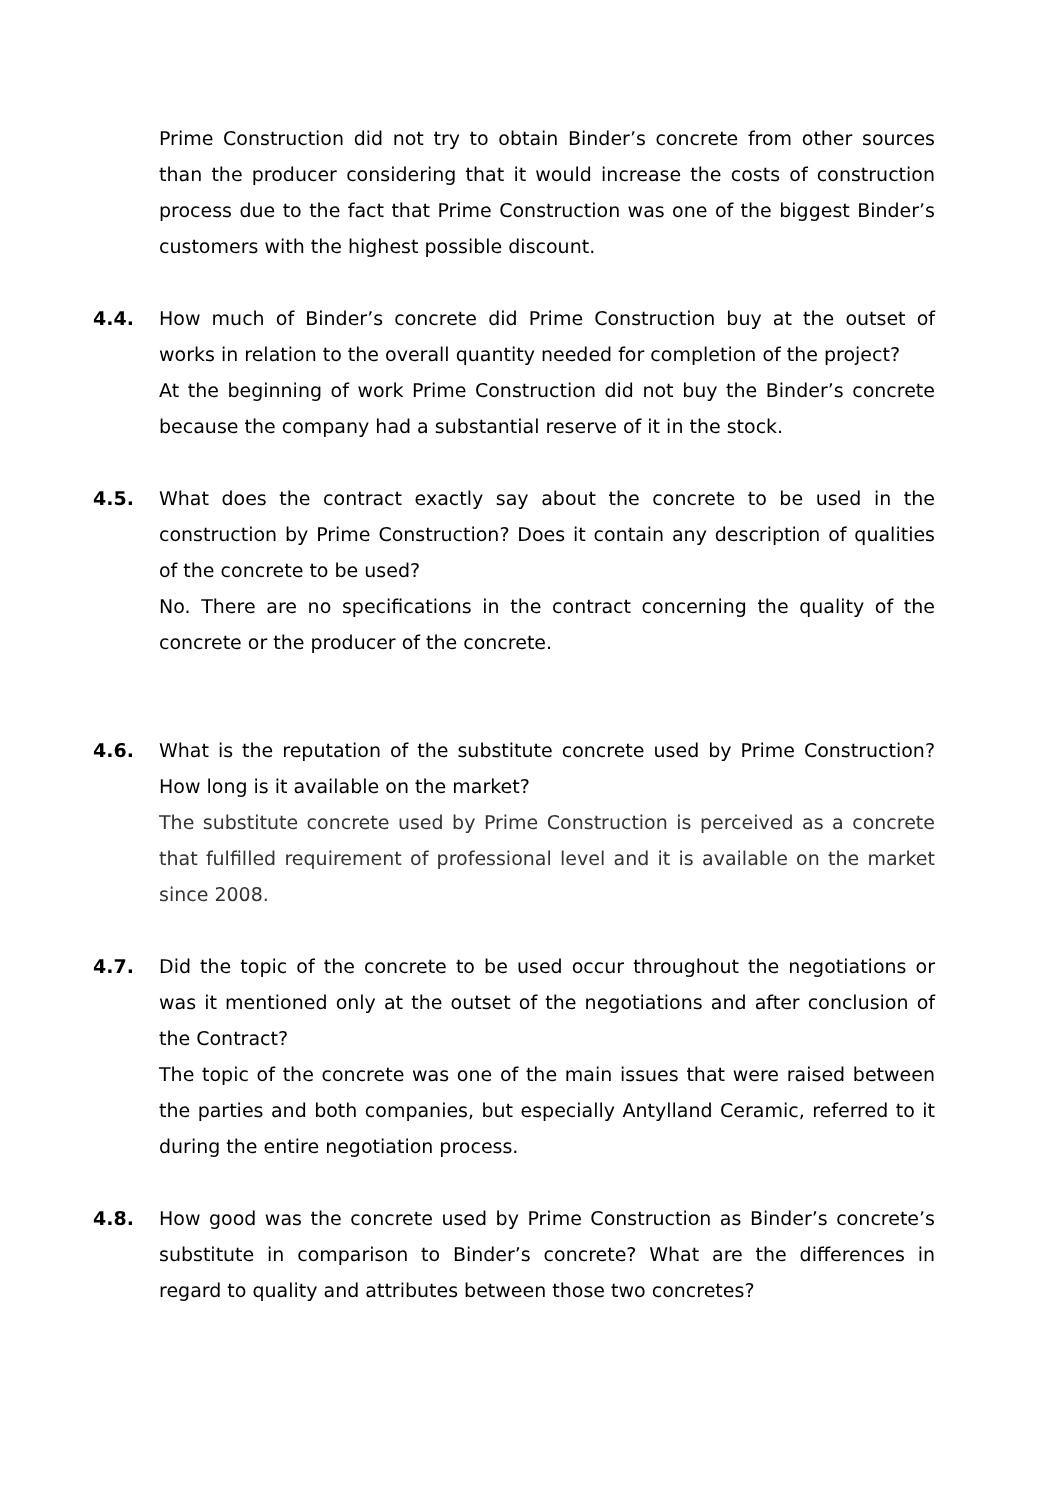Prime Construction did not try to obtain Binder’s concrete from other sources than the producer considering that it would increase the costs of construction process due to the fact that Prime Construction was one of the biggest Binder’s customers with the highest possible discount.
4.4. How much of Binder’s concrete did Prime Construction buy at the outset of works in relation to the overall quantity needed for completion of the project?
At the beginning of work Prime Construction did not buy the Binder’s concrete because the company had a substantial reserve of it in the stock.
4.5. What does the contract exactly say about the concrete to be used in the construction by Prime Construction? Does it contain any description of qualities of the concrete to be used?
No. There are no specifications in the contract concerning the quality of the concrete or the producer of the concrete.
4.6. What is the reputation of the substitute concrete used by Prime Construction? How long is it available on the market?
The substitute concrete used by Prime Construction is perceived as a concrete that fulfilled requirement of professional level and it is available on the market since 2008.
4.7. Did the topic of the concrete to be used occur throughout the negotiations or was it mentioned only at the outset of the negotiations and after conclusion of the Contract?
The topic of the concrete was one of the main issues that were raised between the parties and both companies, but especially Antylland Ceramic, referred to it during the entire negotiation process.
4.8. How good was the concrete used by Prime Construction as Binder’s concrete’s substitute in comparison to Binder’s concrete? What are the differences in regard to quality and attributes between those two concretes?